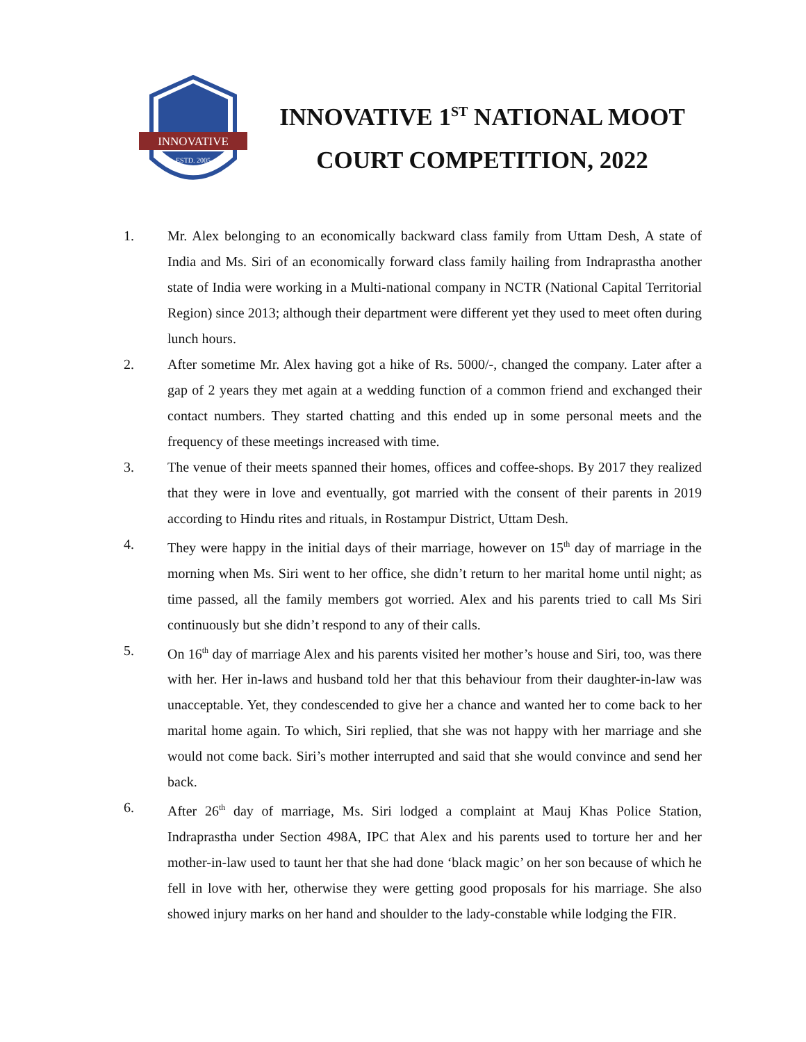INNOVATIVE
ESTD. 2005
INNOVATIVE 1<sup>ST</sup> NATIONAL MOOT COURT COMPETITION, 2022
1. Mr. Alex belonging to an economically backward class family from Uttam Desh, A state of India and Ms. Siri of an economically forward class family hailing from Indraprastha another state of India were working in a Multi-national company in NCTR (National Capital Territorial Region) since 2013; although their department were different yet they used to meet often during lunch hours.
2. After sometime Mr. Alex having got a hike of Rs. 5000/-, changed the company. Later after a gap of 2 years they met again at a wedding function of a common friend and exchanged their contact numbers. They started chatting and this ended up in some personal meets and the frequency of these meetings increased with time.
3. The venue of their meets spanned their homes, offices and coffee-shops. By 2017 they realized that they were in love and eventually, got married with the consent of their parents in 2019 according to Hindu rites and rituals, in Rostampur District, Uttam Desh.
4. They were happy in the initial days of their marriage, however on 15<sup>th</sup> day of marriage in the morning when Ms. Siri went to her office, she didn’t return to her marital home until night; as time passed, all the family members got worried. Alex and his parents tried to call Ms Siri continuously but she didn’t respond to any of their calls.
5. On 16<sup>th</sup> day of marriage Alex and his parents visited her mother’s house and Siri, too, was there with her. Her in-laws and husband told her that this behaviour from their daughter-in-law was unacceptable. Yet, they condescended to give her a chance and wanted her to come back to her marital home again. To which, Siri replied, that she was not happy with her marriage and she would not come back. Siri’s mother interrupted and said that she would convince and send her back.
6. After 26<sup>th</sup> day of marriage, Ms. Siri lodged a complaint at Mauj Khas Police Station, Indraprastha under Section 498A, IPC that Alex and his parents used to torture her and her mother-in-law used to taunt her that she had done ‘black magic’ on her son because of which he fell in love with her, otherwise they were getting good proposals for his marriage. She also showed injury marks on her hand and shoulder to the lady-constable while lodging the FIR.